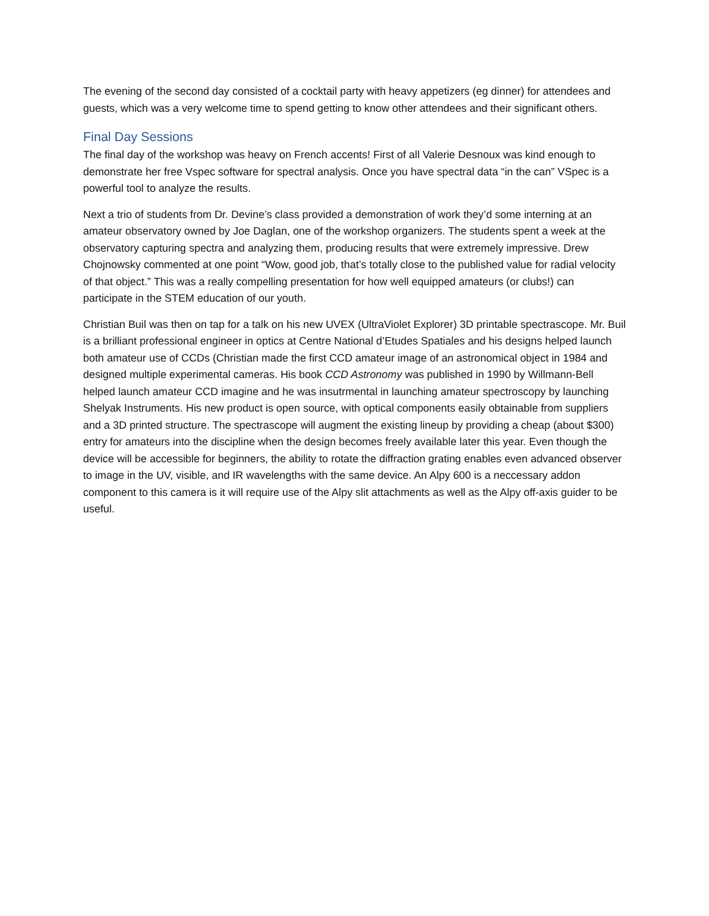The evening of the second day consisted of a cocktail party with heavy appetizers (eg dinner) for attendees and guests, which was a very welcome time to spend getting to know other attendees and their significant others.
Final Day Sessions
The final day of the workshop was heavy on French accents! First of all Valerie Desnoux was kind enough to demonstrate her free Vspec software for spectral analysis. Once you have spectral data “in the can” VSpec is a powerful tool to analyze the results.
Next a trio of students from Dr. Devine’s class provided a demonstration of work they’d some interning at an amateur observatory owned by Joe Daglan, one of the workshop organizers. The students spent a week at the observatory capturing spectra and analyzing them, producing results that were extremely impressive. Drew Chojnowsky commented at one point “Wow, good job, that’s totally close to the published value for radial velocity of that object.” This was a really compelling presentation for how well equipped amateurs (or clubs!) can participate in the STEM education of our youth.
Christian Buil was then on tap for a talk on his new UVEX (UltraViolet Explorer) 3D printable spectrascope. Mr. Buil is a brilliant professional engineer in optics at Centre National d’Etudes Spatiales and his designs helped launch both amateur use of CCDs (Christian made the first CCD amateur image of an astronomical object in 1984 and designed multiple experimental cameras. His book CCD Astronomy was published in 1990 by Willmann-Bell helped launch amateur CCD imagine and he was insutrmental in launching amateur spectroscopy by launching Shelyak Instruments. His new product is open source, with optical components easily obtainable from suppliers and a 3D printed structure. The spectrascope will augment the existing lineup by providing a cheap (about $300) entry for amateurs into the discipline when the design becomes freely available later this year. Even though the device will be accessible for beginners, the ability to rotate the diffraction grating enables even advanced observer to image in the UV, visible, and IR wavelengths with the same device. An Alpy 600 is a neccessary addon component to this camera is it will require use of the Alpy slit attachments as well as the Alpy off-axis guider to be useful.